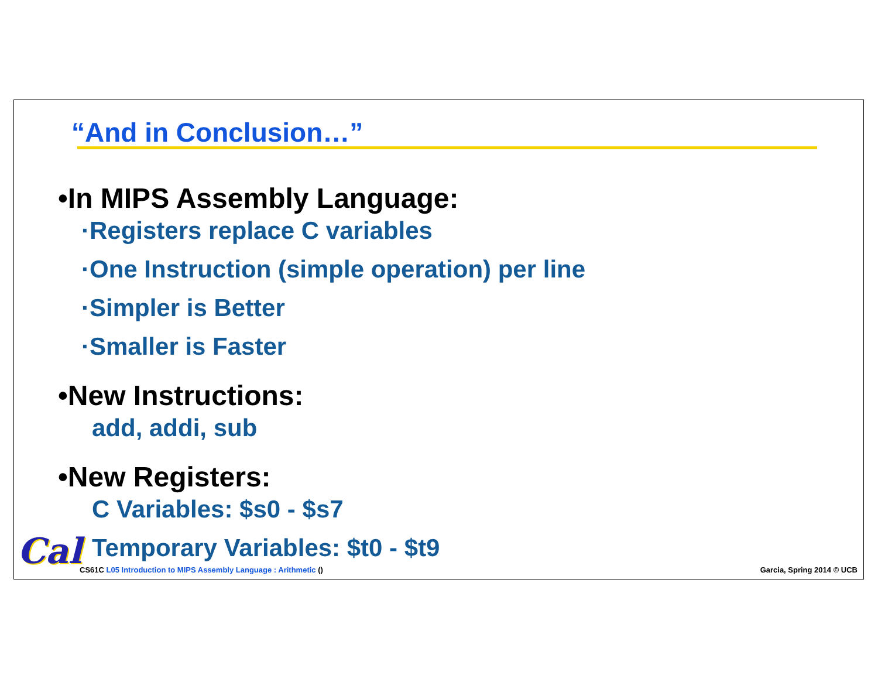“And in Conclusion…”
•In MIPS Assembly Language:
·Registers replace C variables
·One Instruction (simple operation) per line
·Simpler is Better
·Smaller is Faster
•New Instructions:
add, addi, sub
•New Registers:
C Variables: $s0 - $s7
Temporary Variables: $t0 - $t9
Cal
CS61C L05 Introduction to MIPS Assembly Language : Arithmetic ()
Garcia, Spring 2014 © UCB